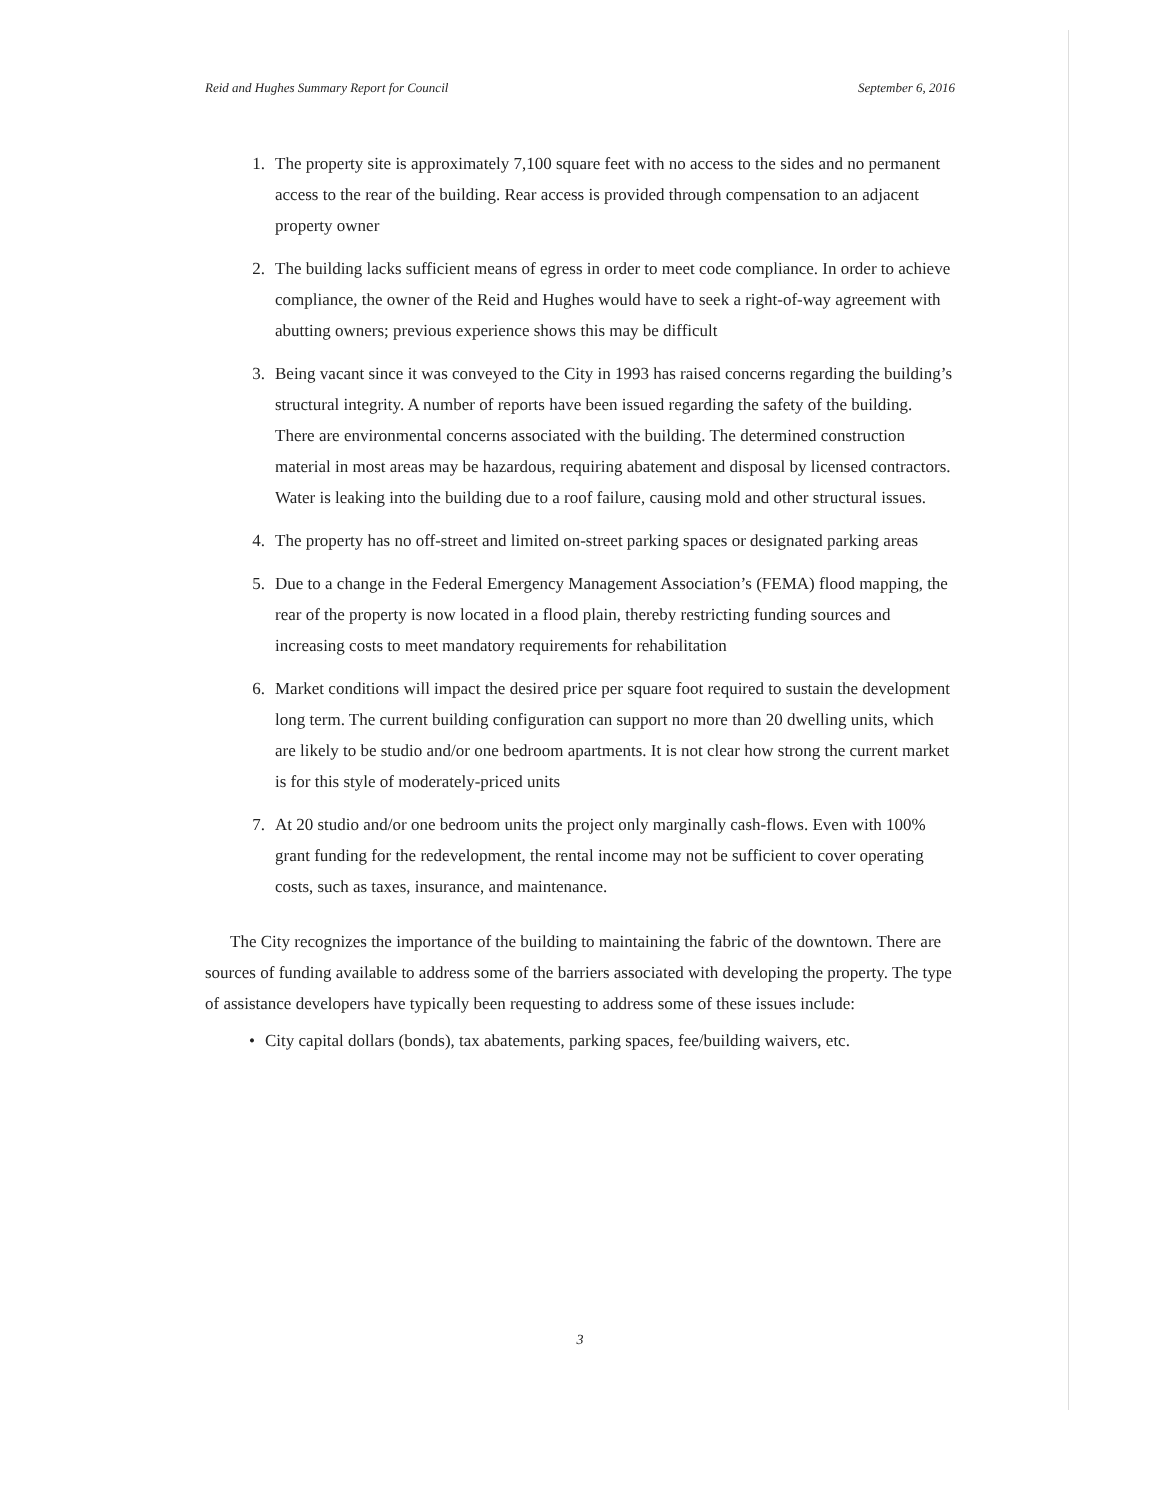Reid and Hughes Summary Report for Council September 6, 2016
1. The property site is approximately 7,100 square feet with no access to the sides and no permanent access to the rear of the building. Rear access is provided through compensation to an adjacent property owner
2. The building lacks sufficient means of egress in order to meet code compliance. In order to achieve compliance, the owner of the Reid and Hughes would have to seek a right-of-way agreement with abutting owners; previous experience shows this may be difficult
3. Being vacant since it was conveyed to the City in 1993 has raised concerns regarding the building’s structural integrity. A number of reports have been issued regarding the safety of the building. There are environmental concerns associated with the building. The determined construction material in most areas may be hazardous, requiring abatement and disposal by licensed contractors. Water is leaking into the building due to a roof failure, causing mold and other structural issues.
4. The property has no off-street and limited on-street parking spaces or designated parking areas
5. Due to a change in the Federal Emergency Management Association’s (FEMA) flood mapping, the rear of the property is now located in a flood plain, thereby restricting funding sources and increasing costs to meet mandatory requirements for rehabilitation
6. Market conditions will impact the desired price per square foot required to sustain the development long term. The current building configuration can support no more than 20 dwelling units, which are likely to be studio and/or one bedroom apartments. It is not clear how strong the current market is for this style of moderately-priced units
7. At 20 studio and/or one bedroom units the project only marginally cash-flows. Even with 100% grant funding for the redevelopment, the rental income may not be sufficient to cover operating costs, such as taxes, insurance, and maintenance.
The City recognizes the importance of the building to maintaining the fabric of the downtown. There are sources of funding available to address some of the barriers associated with developing the property. The type of assistance developers have typically been requesting to address some of these issues include:
• City capital dollars (bonds), tax abatements, parking spaces, fee/building waivers, etc.
3